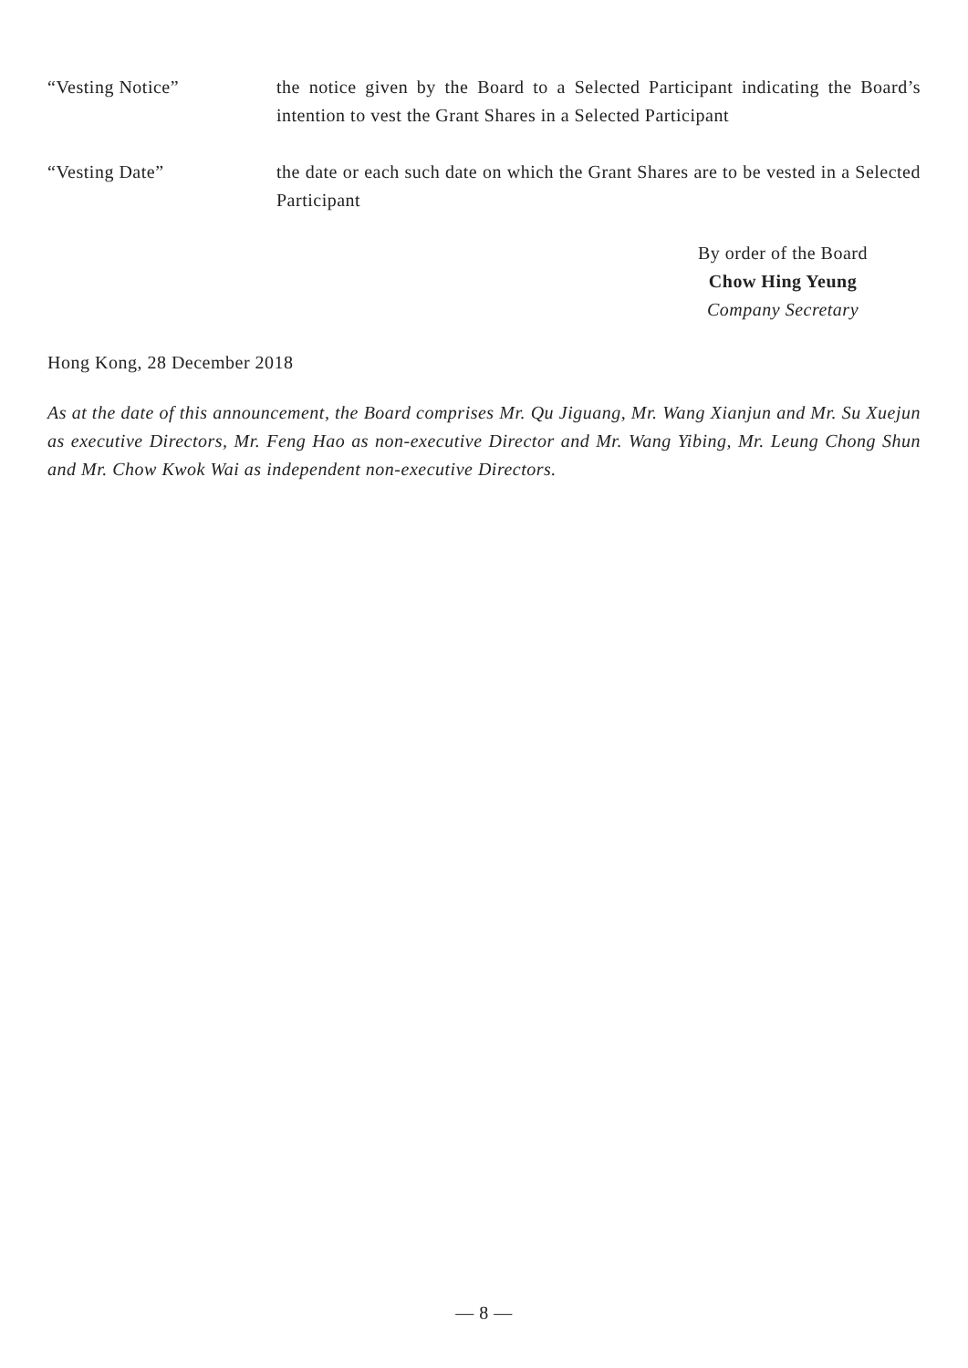“Vesting Notice” the notice given by the Board to a Selected Participant indicating the Board’s intention to vest the Grant Shares in a Selected Participant
“Vesting Date” the date or each such date on which the Grant Shares are to be vested in a Selected Participant
By order of the Board
Chow Hing Yeung
Company Secretary
Hong Kong, 28 December 2018
As at the date of this announcement, the Board comprises Mr. Qu Jiguang, Mr. Wang Xianjun and Mr. Su Xuejun as executive Directors, Mr. Feng Hao as non-executive Director and Mr. Wang Yibing, Mr. Leung Chong Shun and Mr. Chow Kwok Wai as independent non-executive Directors.
— 8 —